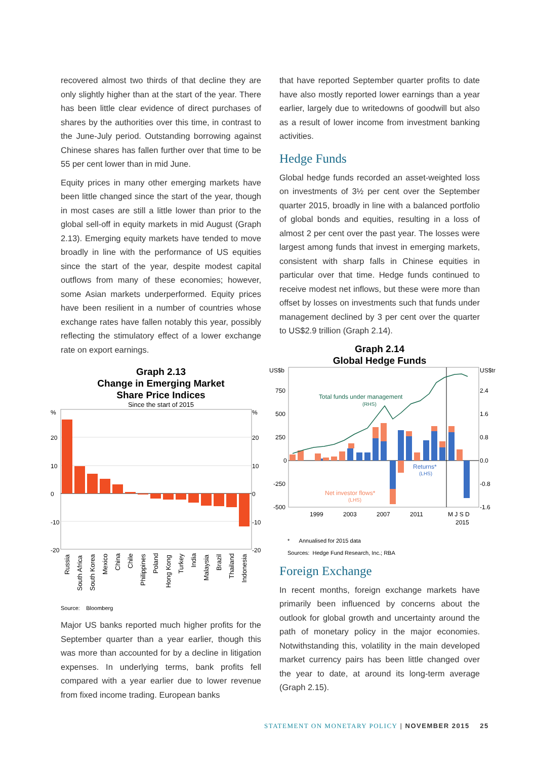recovered almost two thirds of that decline they are only slightly higher than at the start of the year. There has been little clear evidence of direct purchases of shares by the authorities over this time, in contrast to the June-July period. Outstanding borrowing against Chinese shares has fallen further over that time to be 55 per cent lower than in mid June.
Equity prices in many other emerging markets have been little changed since the start of the year, though in most cases are still a little lower than prior to the global sell-off in equity markets in mid August (Graph 2.13). Emerging equity markets have tended to move broadly in line with the performance of US equities since the start of the year, despite modest capital outflows from many of these economies; however, some Asian markets underperformed. Equity prices have been resilient in a number of countries whose exchange rates have fallen notably this year, possibly reflecting the stimulatory effect of a lower exchange rate on export earnings.
Graph 2.13
Change in Emerging Market
Share Price Indices
Since the start of 2015
%
20
10
0
-10
-20
%
20
10
0
-10
-20
Russia
South Africa
South Korea
Mexico
China
Chile
Philippines
Poland
Hong Kong
Turkey
India
Malaysia
Brazil
Thailand
Indonesia
Source: Bloomberg
Major US banks reported much higher profits for the September quarter than a year earlier, though this was more than accounted for by a decline in litigation expenses. In underlying terms, bank profits fell compared with a year earlier due to lower revenue from fixed income trading. European banks
that have reported September quarter profits to date have also mostly reported lower earnings than a year earlier, largely due to writedowns of goodwill but also as a result of lower income from investment banking activities.
Hedge Funds
Global hedge funds recorded an asset-weighted loss on investments of 3½ per cent over the September quarter 2015, broadly in line with a balanced portfolio of global bonds and equities, resulting in a loss of almost 2 per cent over the past year. The losses were largest among funds that invest in emerging markets, consistent with sharp falls in Chinese equities in particular over that time. Hedge funds continued to receive modest net inflows, but these were more than offset by losses on investments such that funds under management declined by 3 per cent over the quarter to US$2.9 trillion (Graph 2.14).
Graph 2.14
Global Hedge Funds
US$b
750
500
250
0
-250
-500
US$tr
2.4
1.6
0.8
0.0
-0.8
-1.6
1999
2003
2007
2011
M J S D
2015
Total funds under management
(RHS)
Returns*
(LHS)
Net investor flows*
(LHS)
* Annualised for 2015 data
Sources: Hedge Fund Research, Inc.; RBA
Foreign Exchange
In recent months, foreign exchange markets have primarily been influenced by concerns about the outlook for global growth and uncertainty around the path of monetary policy in the major economies. Notwithstanding this, volatility in the main developed market currency pairs has been little changed over the year to date, at around its long-term average (Graph 2.15).
STATEMENT ON MONETARY POLICY | NOVEMBER 2015 25